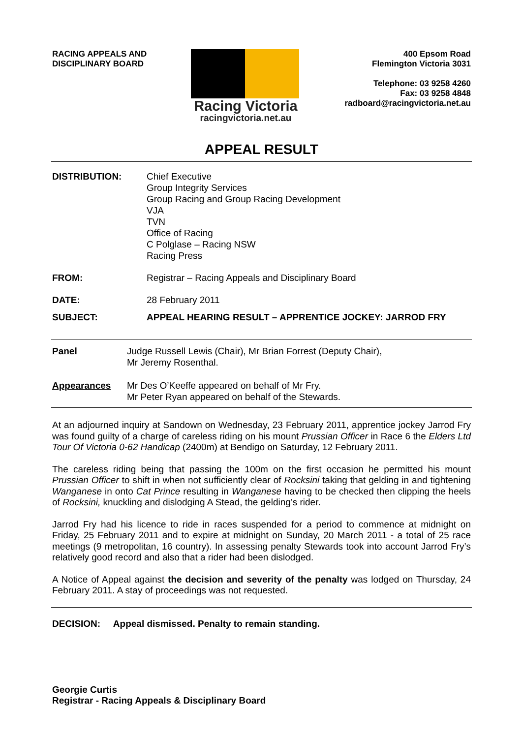RACING APPEALS AND
DISCIPLINARY BOARD
Racing Victoria
racingvictoria.net.au
400 Epsom Road
Flemington Victoria 3031
Telephone: 03 9258 4260
Fax: 03 9258 4848
radboard@racingvictoria.net.au
APPEAL RESULT
DISTRIBUTION: Chief Executive
Group Integrity Services
Group Racing and Group Racing Development
VJA
TVN
Office of Racing
C Polglase – Racing NSW
Racing Press
FROM: Registrar – Racing Appeals and Disciplinary Board
DATE: 28 February 2011
SUBJECT: APPEAL HEARING RESULT – APPRENTICE JOCKEY: JARROD FRY
Panel Judge Russell Lewis (Chair), Mr Brian Forrest (Deputy Chair),
Mr Jeremy Rosenthal.
Appearances Mr Des O’Keeffe appeared on behalf of Mr Fry.
Mr Peter Ryan appeared on behalf of the Stewards.
At an adjourned inquiry at Sandown on Wednesday, 23 February 2011, apprentice jockey Jarrod Fry was found guilty of a charge of careless riding on his mount Prussian Officer in Race 6 the Elders Ltd Tour Of Victoria 0-62 Handicap (2400m) at Bendigo on Saturday, 12 February 2011.
The careless riding being that passing the 100m on the first occasion he permitted his mount Prussian Officer to shift in when not sufficiently clear of Rocksini taking that gelding in and tightening Wanganese in onto Cat Prince resulting in Wanganese having to be checked then clipping the heels of Rocksini, knuckling and dislodging A Stead, the gelding’s rider.
Jarrod Fry had his licence to ride in races suspended for a period to commence at midnight on Friday, 25 February 2011 and to expire at midnight on Sunday, 20 March 2011 - a total of 25 race meetings (9 metropolitan, 16 country). In assessing penalty Stewards took into account Jarrod Fry’s relatively good record and also that a rider had been dislodged.
A Notice of Appeal against the decision and severity of the penalty was lodged on Thursday, 24 February 2011. A stay of proceedings was not requested.
DECISION: Appeal dismissed. Penalty to remain standing.
Georgie Curtis
Registrar - Racing Appeals & Disciplinary Board